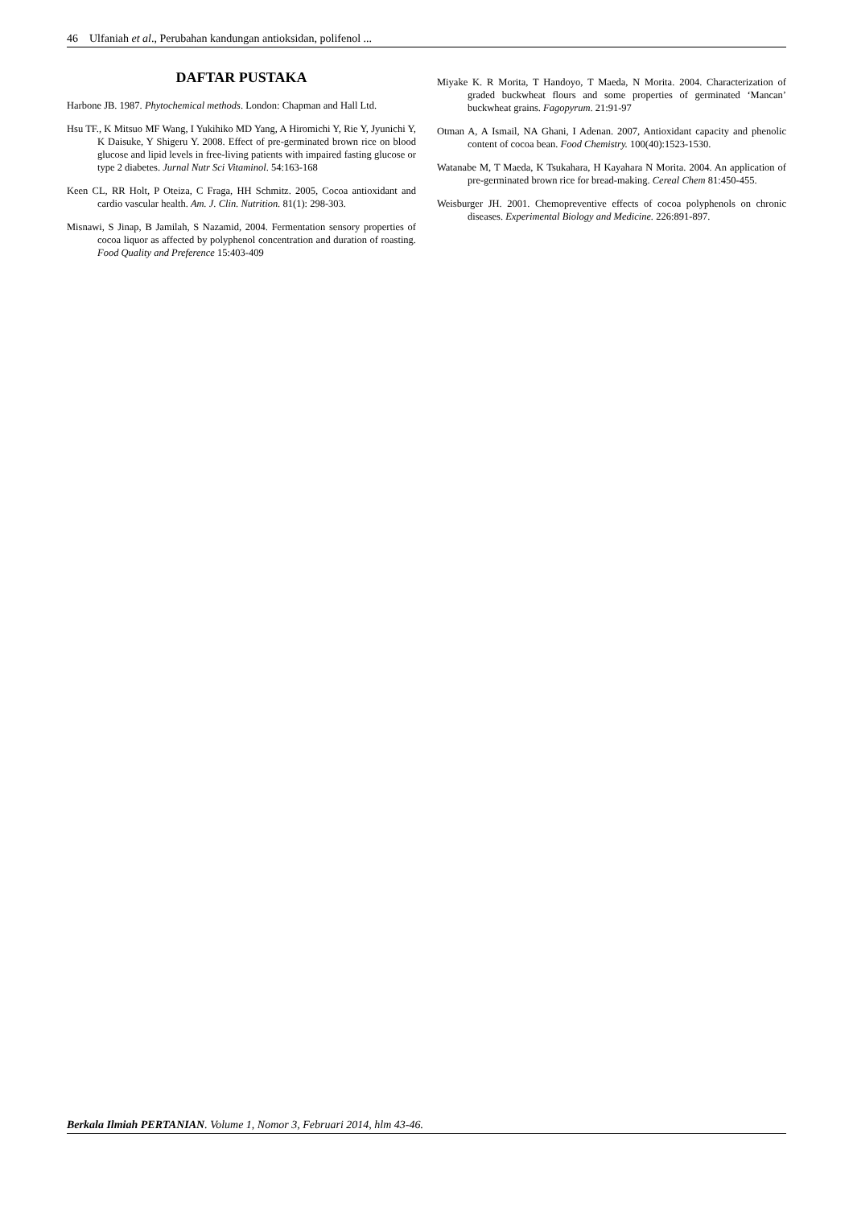46 Ulfaniah et al., Perubahan kandungan antioksidan, polifenol ...
DAFTAR PUSTAKA
Harbone JB. 1987. Phytochemical methods. London: Chapman and Hall Ltd.
Hsu TF., K Mitsuo MF Wang, I Yukihiko MD Yang, A Hiromichi Y, Rie Y, Jyunichi Y, K Daisuke, Y Shigeru Y. 2008. Effect of pre-germinated brown rice on blood glucose and lipid levels in free-living patients with impaired fasting glucose or type 2 diabetes. Jurnal Nutr Sci Vitaminol. 54:163-168
Keen CL, RR Holt, P Oteiza, C Fraga, HH Schmitz. 2005, Cocoa antioxidant and cardio vascular health. Am. J. Clin. Nutrition. 81(1): 298-303.
Misnawi, S Jinap, B Jamilah, S Nazamid, 2004. Fermentation sensory properties of cocoa liquor as affected by polyphenol concentration and duration of roasting. Food Quality and Preference 15:403-409
Miyake K. R Morita, T Handoyo, T Maeda, N Morita. 2004. Characterization of graded buckwheat flours and some properties of germinated ‘Mancan’ buckwheat grains. Fagopyrum. 21:91-97
Otman A, A Ismail, NA Ghani, I Adenan. 2007, Antioxidant capacity and phenolic content of cocoa bean. Food Chemistry. 100(40):1523-1530.
Watanabe M, T Maeda, K Tsukahara, H Kayahara N Morita. 2004. An application of pre-germinated brown rice for bread-making. Cereal Chem 81:450-455.
Weisburger JH. 2001. Chemopreventive effects of cocoa polyphenols on chronic diseases. Experimental Biology and Medicine. 226:891-897.
Berkala Ilmiah PERTANIAN. Volume 1, Nomor 3, Februari 2014, hlm 43-46.